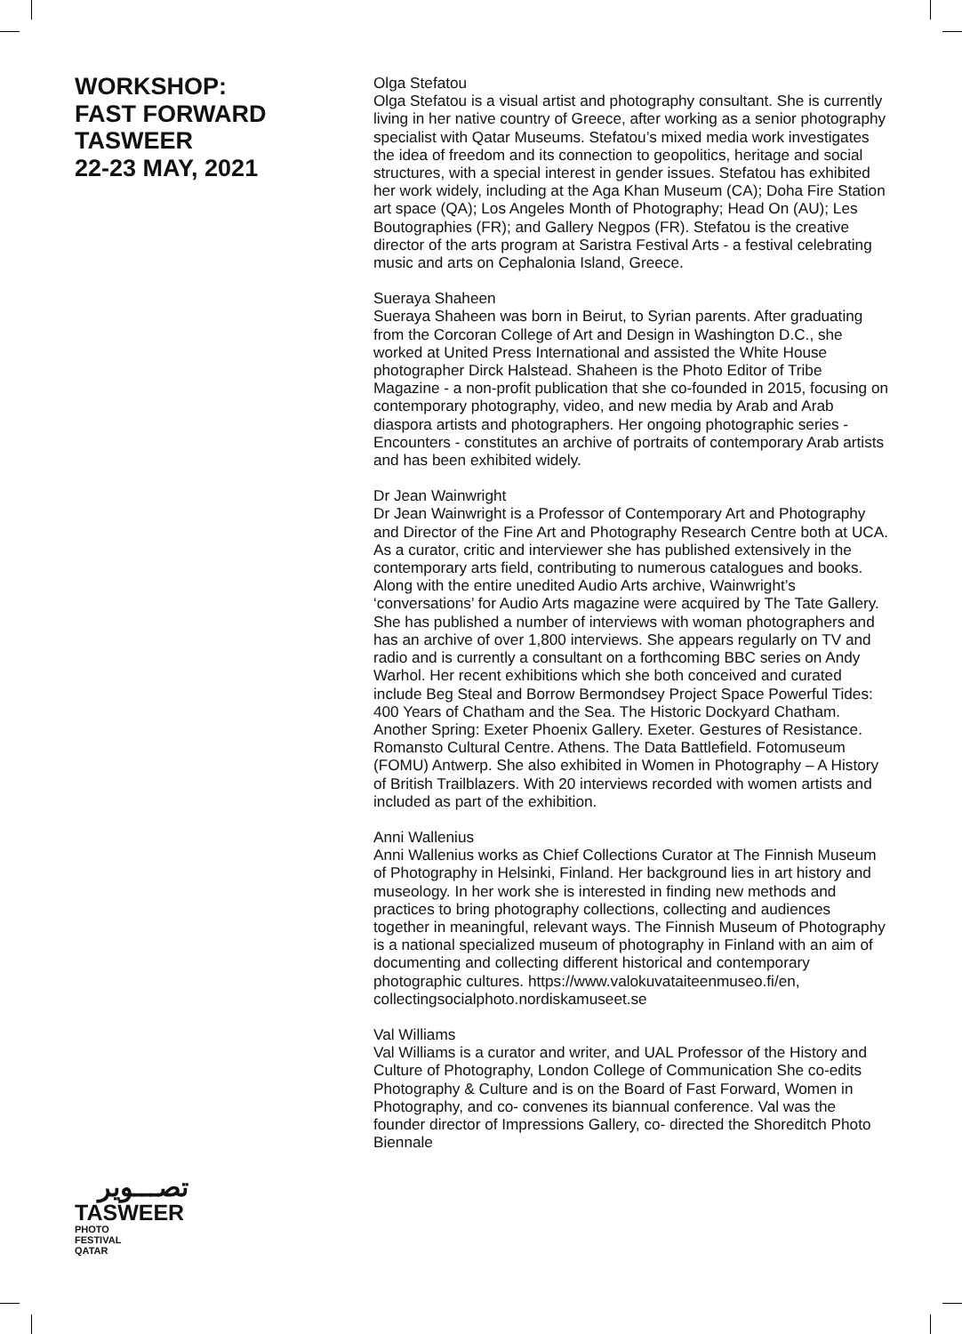WORKSHOP:
FAST FORWARD
TASWEER
22-23 MAY, 2021
تصـــوير
TASWEER
PHOTO
FESTIVAL
QATAR
Olga Stefatou
Olga Stefatou is a visual artist and photography consultant. She is currently living in her native country of Greece, after working as a senior photography specialist with Qatar Museums. Stefatou’s mixed media work investigates the idea of freedom and its connection to geopolitics, heritage and social structures, with a special interest in gender issues. Stefatou has exhibited her work widely, including at the Aga Khan Museum (CA); Doha Fire Station art space (QA); Los Angeles Month of Photography; Head On (AU); Les Boutographies (FR); and Gallery Negpos (FR). Stefatou is the creative director of the arts program at Saristra Festival Arts - a festival celebrating music and arts on Cephalonia Island, Greece.
Sueraya Shaheen
Sueraya Shaheen was born in Beirut, to Syrian parents. After graduating from the Corcoran College of Art and Design in Washington D.C., she worked at United Press International and assisted the White House photographer Dirck Halstead. Shaheen is the Photo Editor of Tribe Magazine - a non-profit publication that she co-founded in 2015, focusing on contemporary photography, video, and new media by Arab and Arab diaspora artists and photographers. Her ongoing photographic series - Encounters - constitutes an archive of portraits of contemporary Arab artists and has been exhibited widely.
Dr Jean Wainwright
Dr Jean Wainwright is a Professor of Contemporary Art and Photography and Director of the Fine Art and Photography Research Centre both at UCA. As a curator, critic and interviewer she has published extensively in the contemporary arts field, contributing to numerous catalogues and books. Along with the entire unedited Audio Arts archive, Wainwright’s ‘conversations’ for Audio Arts magazine were acquired by The Tate Gallery. She has published a number of interviews with woman photographers and has an archive of over 1,800 interviews. She appears regularly on TV and radio and is currently a consultant on a forthcoming BBC series on Andy Warhol. Her recent exhibitions which she both conceived and curated include Beg Steal and Borrow Bermondsey Project Space Powerful Tides: 400 Years of Chatham and the Sea. The Historic Dockyard Chatham. Another Spring: Exeter Phoenix Gallery. Exeter. Gestures of Resistance. Romansto Cultural Centre. Athens. The Data Battlefield. Fotomuseum (FOMU) Antwerp. She also exhibited in Women in Photography – A History of British Trailblazers. With 20 interviews recorded with women artists and included as part of the exhibition.
Anni Wallenius
Anni Wallenius works as Chief Collections Curator at The Finnish Museum of Photography in Helsinki, Finland. Her background lies in art history and museology. In her work she is interested in finding new methods and practices to bring photography collections, collecting and audiences together in meaningful, relevant ways. The Finnish Museum of Photography is a national specialized museum of photography in Finland with an aim of documenting and collecting different historical and contemporary photographic cultures. https://www.valokuvataiteenmuseo.fi/en, collectingsocialphoto.nordiskamuseet.se
Val Williams
Val Williams is a curator and writer, and UAL Professor of the History and Culture of Photography, London College of Communication She co-edits Photography & Culture and is on the Board of Fast Forward, Women in Photography, and co- convenes its biannual conference. Val was the founder director of Impressions Gallery, co- directed the Shoreditch Photo Biennale